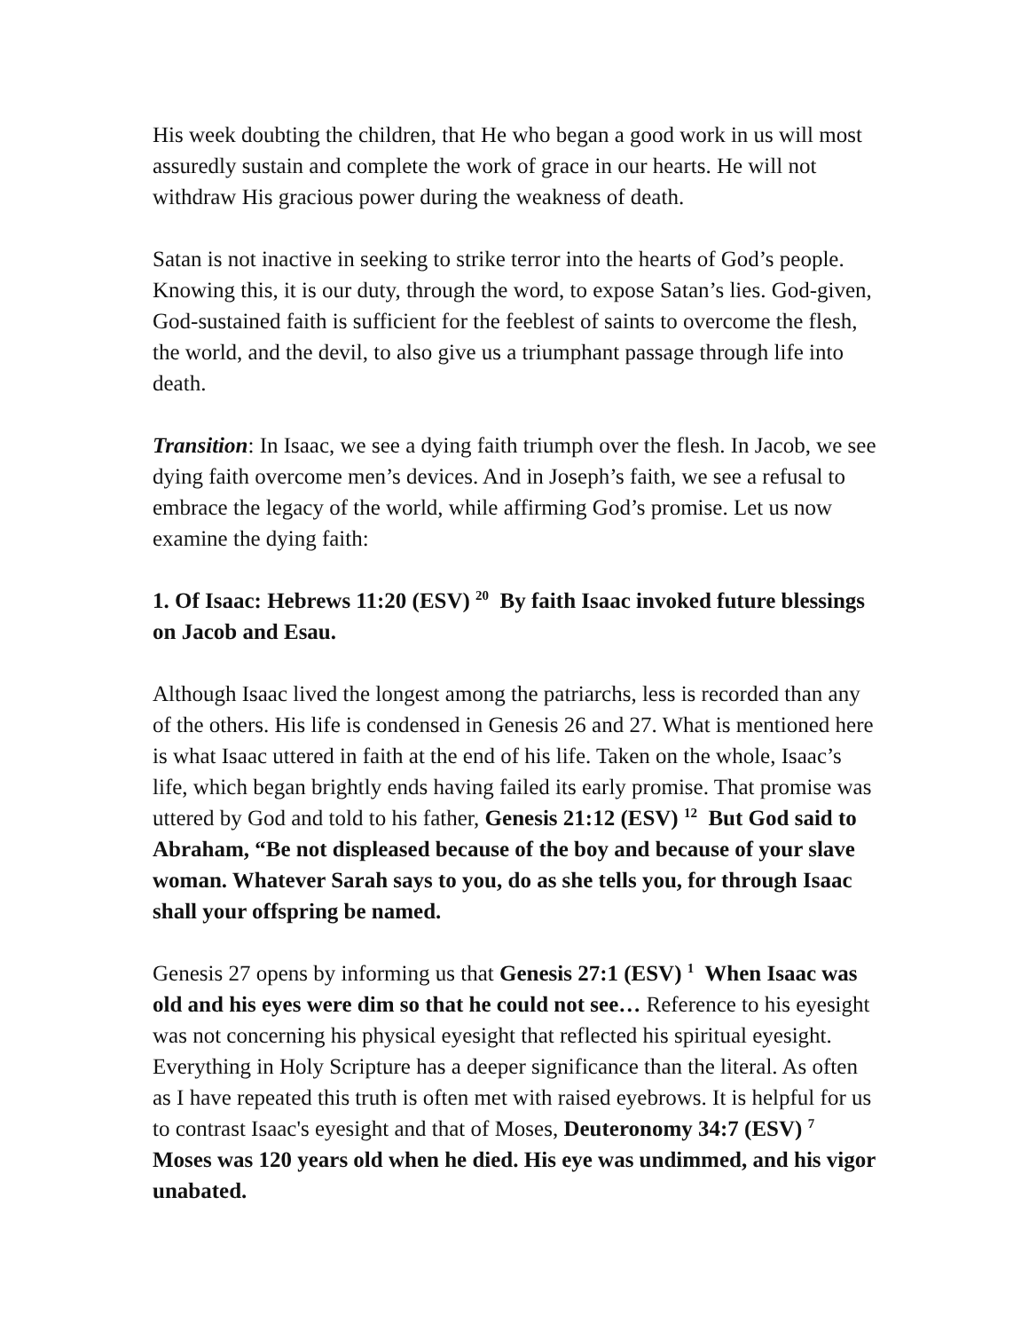His week doubting the children, that He who began a good work in us will most assuredly sustain and complete the work of grace in our hearts. He will not withdraw His gracious power during the weakness of death.
Satan is not inactive in seeking to strike terror into the hearts of God’s people. Knowing this, it is our duty, through the word, to expose Satan’s lies. God-given, God-sustained faith is sufficient for the feeblest of saints to overcome the flesh, the world, and the devil, to also give us a triumphant passage through life into death.
Transition: In Isaac, we see a dying faith triumph over the flesh. In Jacob, we see dying faith overcome men’s devices. And in Joseph’s faith, we see a refusal to embrace the legacy of the world, while affirming God’s promise. Let us now examine the dying faith:
1. Of Isaac: Hebrews 11:20 (ESV) <sup>20</sup> By faith Isaac invoked future blessings on Jacob and Esau.
Although Isaac lived the longest among the patriarchs, less is recorded than any of the others. His life is condensed in Genesis 26 and 27. What is mentioned here is what Isaac uttered in faith at the end of his life. Taken on the whole, Isaac’s life, which began brightly ends having failed its early promise. That promise was uttered by God and told to his father, Genesis 21:12 (ESV) <sup>12</sup> But God said to Abraham, “Be not displeased because of the boy and because of your slave woman. Whatever Sarah says to you, do as she tells you, for through Isaac shall your offspring be named.
Genesis 27 opens by informing us that Genesis 27:1 (ESV) <sup>1</sup> When Isaac was old and his eyes were dim so that he could not see… Reference to his eyesight was not concerning his physical eyesight that reflected his spiritual eyesight. Everything in Holy Scripture has a deeper significance than the literal. As often as I have repeated this truth is often met with raised eyebrows. It is helpful for us to contrast Isaac's eyesight and that of Moses, Deuteronomy 34:7 (ESV) <sup>7</sup> Moses was 120 years old when he died. His eye was undimmed, and his vigor unabated.